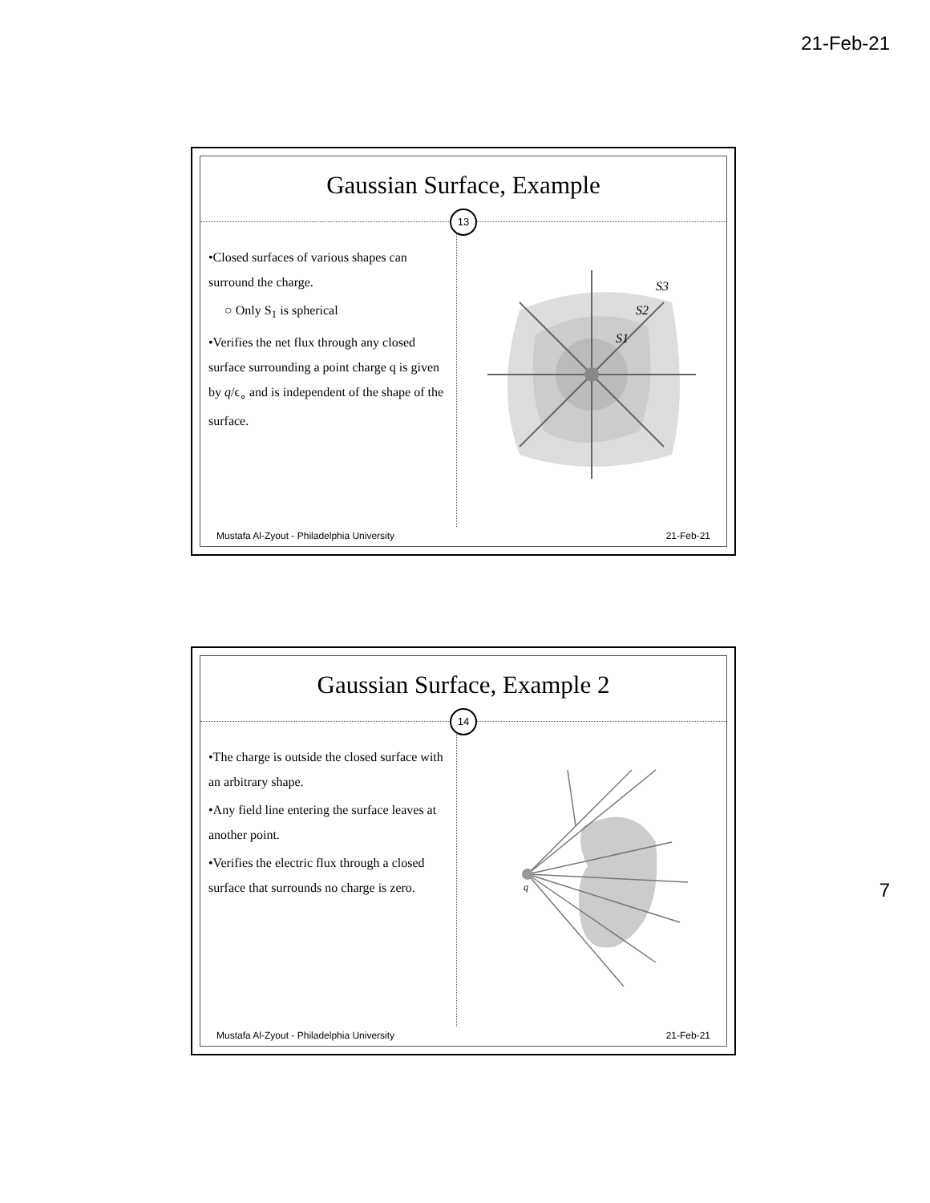21-Feb-21
Gaussian Surface, Example
13
•Closed surfaces of various shapes can surround the charge.
○ Only S<sub>1</sub> is spherical
•Verifies the net flux through any closed surface surrounding a point charge q is given by q/ϵ<sub>∘</sub> and is independent of the shape of the surface.
S3
S2
S1
Mustafa Al-Zyout - Philadelphia University 21-Feb-21
Gaussian Surface, Example 2
14
•The charge is outside the closed surface with an arbitrary shape.
•Any field line entering the surface leaves at another point.
•Verifies the electric flux through a closed surface that surrounds no charge is zero.
q
Mustafa Al-Zyout - Philadelphia University 21-Feb-21
7